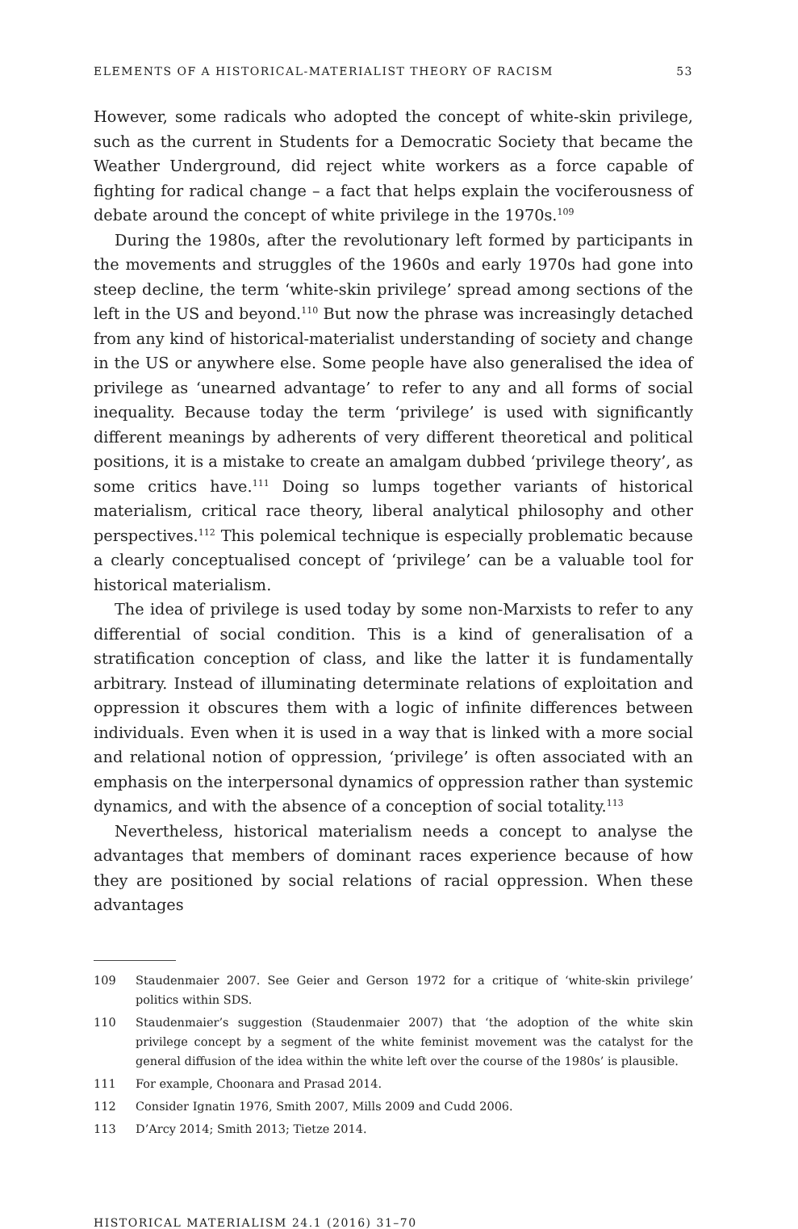ELEMENTS OF A HISTORICAL-MATERIALIST THEORY OF RACISM 53
However, some radicals who adopted the concept of white-skin privilege, such as the current in Students for a Democratic Society that became the Weather Underground, did reject white workers as a force capable of fighting for radical change – a fact that helps explain the vociferousness of debate around the concept of white privilege in the 1970s.<sup>109</sup>
During the 1980s, after the revolutionary left formed by participants in the movements and struggles of the 1960s and early 1970s had gone into steep decline, the term ‘white-skin privilege’ spread among sections of the left in the US and beyond.<sup>110</sup> But now the phrase was increasingly detached from any kind of historical-materialist understanding of society and change in the US or anywhere else. Some people have also generalised the idea of privilege as ‘unearned advantage’ to refer to any and all forms of social inequality. Because today the term ‘privilege’ is used with significantly different meanings by adherents of very different theoretical and political positions, it is a mistake to create an amalgam dubbed ‘privilege theory’, as some critics have.<sup>111</sup> Doing so lumps together variants of historical materialism, critical race theory, liberal analytical philosophy and other perspectives.<sup>112</sup> This polemical technique is especially problematic because a clearly conceptualised concept of ‘privilege’ can be a valuable tool for historical materialism.
The idea of privilege is used today by some non-Marxists to refer to any differential of social condition. This is a kind of generalisation of a stratification conception of class, and like the latter it is fundamentally arbitrary. Instead of illuminating determinate relations of exploitation and oppression it obscures them with a logic of infinite differences between individuals. Even when it is used in a way that is linked with a more social and relational notion of oppression, ‘privilege’ is often associated with an emphasis on the interpersonal dynamics of oppression rather than systemic dynamics, and with the absence of a conception of social totality.<sup>113</sup>
Nevertheless, historical materialism needs a concept to analyse the advantages that members of dominant races experience because of how they are positioned by social relations of racial oppression. When these advantages
109 Staudenmaier 2007. See Geier and Gerson 1972 for a critique of ‘white-skin privilege’ politics within SDS.
110 Staudenmaier’s suggestion (Staudenmaier 2007) that ‘the adoption of the white skin privilege concept by a segment of the white feminist movement was the catalyst for the general diffusion of the idea within the white left over the course of the 1980s’ is plausible.
111 For example, Choonara and Prasad 2014.
112 Consider Ignatin 1976, Smith 2007, Mills 2009 and Cudd 2006.
113 D’Arcy 2014; Smith 2013; Tietze 2014.
HISTORICAL MATERIALISM 24.1 (2016) 31–70